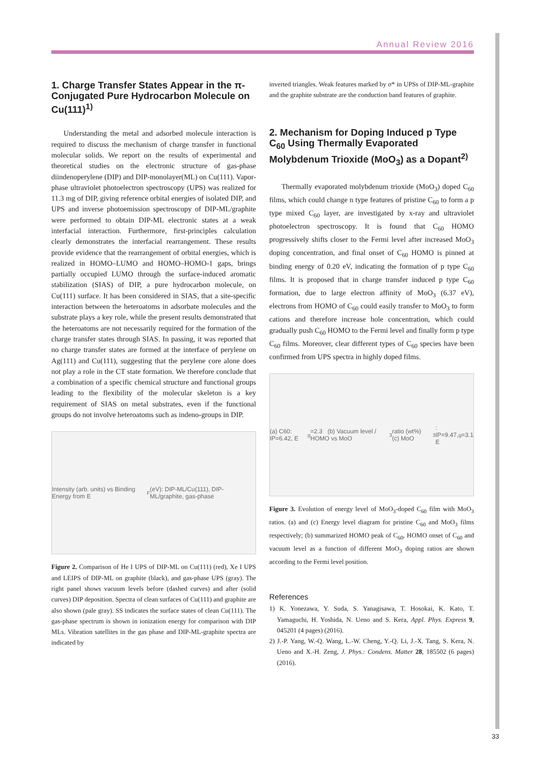Annual Review 2016
33
1. Charge Transfer States Appear in the π-Conjugated Pure Hydrocarbon Molecule on Cu(111)<sup>1)</sup>
Understanding the metal and adsorbed molecule interaction is required to discuss the mechanism of charge transfer in functional molecular solids. We report on the results of experimental and theoretical studies on the electronic structure of gas-phase diindenoperylene (DIP) and DIP-monolayer(ML) on Cu(111). Vapor-phase ultraviolet photoelectron spectroscopy (UPS) was realized for 11.3 mg of DIP, giving reference orbital energies of isolated DIP, and UPS and inverse photoemission spectroscopy of DIP-ML/graphite were performed to obtain DIP-ML electronic states at a weak interfacial interaction. Furthermore, first-principles calculation clearly demonstrates the interfacial rearrangement. These results provide evidence that the rearrangement of orbital energies, which is realized in HOMO–LUMO and HOMO–HOMO-1 gaps, brings partially occupied LUMO through the surface-induced aromatic stabilization (SIAS) of DIP, a pure hydrocarbon molecule, on Cu(111) surface. It has been considered in SIAS, that a site-specific interaction between the heteroatoms in adsorbate molecules and the substrate plays a key role, while the present results demonstrated that the heteroatoms are not necessarily required for the formation of the charge transfer states through SIAS. In passing, it was reported that no charge transfer states are formed at the interface of perylene on Ag(111) and Cu(111), suggesting that the perylene core alone does not play a role in the CT state formation. We therefore conclude that a combination of a specific chemical structure and functional groups leading to the flexibility of the molecular skeleton is a key requirement of SIAS on metal substrates, even if the functional groups do not involve heteroatoms such as indeno-groups in DIP.
Intensity (arb. units) vs Binding Energy from E<sub>F</sub> (eV): DIP-ML/Cu(111), DIP-ML/graphite, gas-phase
Figure 2. Comparison of He I UPS of DIP-ML on Cu(111) (red), Xe I UPS and LEIPS of DIP-ML on graphite (black), and gas-phase UPS (gray). The right panel shows vacuum levels before (dashed curves) and after (solid curves) DIP deposition. Spectra of clean surfaces of Cu(111) and graphite are also shown (pale gray). SS indicates the surface states of clean Cu(111). The gas-phase spectrum is shown in ionization energy for comparison with DIP MLs. Vibration satellites in the gas phase and DIP-ML-graphite spectra are indicated by
inverted triangles. Weak features marked by σ* in UPSs of DIP-ML-graphite and the graphite substrate are the conduction band features of graphite.
2. Mechanism for Doping Induced p Type C<sub>60</sub> Using Thermally Evaporated Molybdenum Trioxide (MoO<sub>3</sub>) as a Dopant<sup>2)</sup>
Thermally evaporated molybdenum trioxide (MoO<sub>3</sub>) doped C<sub>60</sub> films, which could change n type features of pristine C<sub>60</sub> to form a p type mixed C<sub>60</sub> layer, are investigated by x-ray and ultraviolet photoelectron spectroscopy. It is found that C<sub>60</sub> HOMO progressively shifts closer to the Fermi level after increased MoO<sub>3</sub> doping concentration, and final onset of C<sub>60</sub> HOMO is pinned at binding energy of 0.20 eV, indicating the formation of p type C<sub>60</sub> films. It is proposed that in charge transfer induced p type C<sub>60</sub> formation, due to large electron affinity of MoO<sub>3</sub> (6.37 eV), electrons from HOMO of C<sub>60</sub> could easily transfer to MoO<sub>3</sub> to form cations and therefore increase hole concentration, which could gradually push C<sub>60</sub> HOMO to the Fermi level and finally form p type C<sub>60</sub> films. Moreover, clear different types of C<sub>60</sub> species have been confirmed from UPS spectra in highly doped films.
(a) C60: IP=6.42, E<sub>g</sub>=2.3 (b) Vacuum level / HOMO vs MoO<sub>3</sub> ratio (wt%) (c) MoO<sub>3</sub>: IP=9.47, E<sub>g</sub>=3.1
Figure 3. Evolution of energy level of MoO<sub>3</sub>-doped C<sub>60</sub> film with MoO<sub>3</sub> ratios. (a) and (c) Energy level diagram for pristine C<sub>60</sub> and MoO<sub>3</sub> films respectively; (b) summarized HOMO peak of C<sub>60</sub>, HOMO onset of C<sub>60</sub> and vacuum level as a function of different MoO<sub>3</sub> doping ratios are shown according to the Fermi level position.
References
1) K. Yonezawa, Y. Suda, S. Yanagisawa, T. Hosokai, K. Kato, T. Yamaguchi, H. Yoshida, N. Ueno and S. Kera, Appl. Phys. Express 9, 045201 (4 pages) (2016).
2) J.-P. Yang, W.-Q. Wang, L.-W. Cheng, Y.-Q. Li, J.-X. Tang, S. Kera, N. Ueno and X.-H. Zeng, J. Phys.: Condens. Matter 28, 185502 (6 pages) (2016).